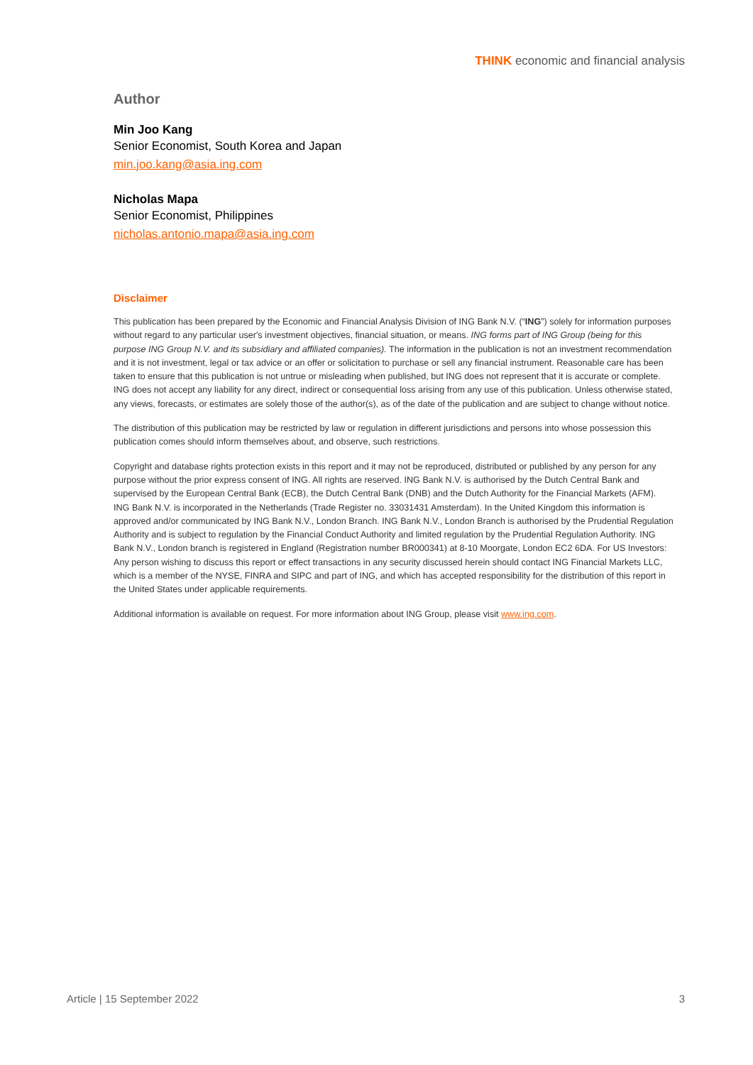THINK economic and financial analysis
Author
Min Joo Kang
Senior Economist, South Korea and Japan
min.joo.kang@asia.ing.com
Nicholas Mapa
Senior Economist, Philippines
nicholas.antonio.mapa@asia.ing.com
Disclaimer
This publication has been prepared by the Economic and Financial Analysis Division of ING Bank N.V. (“ING”) solely for information purposes without regard to any particular user's investment objectives, financial situation, or means. ING forms part of ING Group (being for this purpose ING Group N.V. and its subsidiary and affiliated companies). The information in the publication is not an investment recommendation and it is not investment, legal or tax advice or an offer or solicitation to purchase or sell any financial instrument. Reasonable care has been taken to ensure that this publication is not untrue or misleading when published, but ING does not represent that it is accurate or complete. ING does not accept any liability for any direct, indirect or consequential loss arising from any use of this publication. Unless otherwise stated, any views, forecasts, or estimates are solely those of the author(s), as of the date of the publication and are subject to change without notice.
The distribution of this publication may be restricted by law or regulation in different jurisdictions and persons into whose possession this publication comes should inform themselves about, and observe, such restrictions.
Copyright and database rights protection exists in this report and it may not be reproduced, distributed or published by any person for any purpose without the prior express consent of ING. All rights are reserved. ING Bank N.V. is authorised by the Dutch Central Bank and supervised by the European Central Bank (ECB), the Dutch Central Bank (DNB) and the Dutch Authority for the Financial Markets (AFM). ING Bank N.V. is incorporated in the Netherlands (Trade Register no. 33031431 Amsterdam). In the United Kingdom this information is approved and/or communicated by ING Bank N.V., London Branch. ING Bank N.V., London Branch is authorised by the Prudential Regulation Authority and is subject to regulation by the Financial Conduct Authority and limited regulation by the Prudential Regulation Authority. ING Bank N.V., London branch is registered in England (Registration number BR000341) at 8-10 Moorgate, London EC2 6DA. For US Investors: Any person wishing to discuss this report or effect transactions in any security discussed herein should contact ING Financial Markets LLC, which is a member of the NYSE, FINRA and SIPC and part of ING, and which has accepted responsibility for the distribution of this report in the United States under applicable requirements.
Additional information is available on request. For more information about ING Group, please visit www.ing.com.
Article | 15 September 2022 3